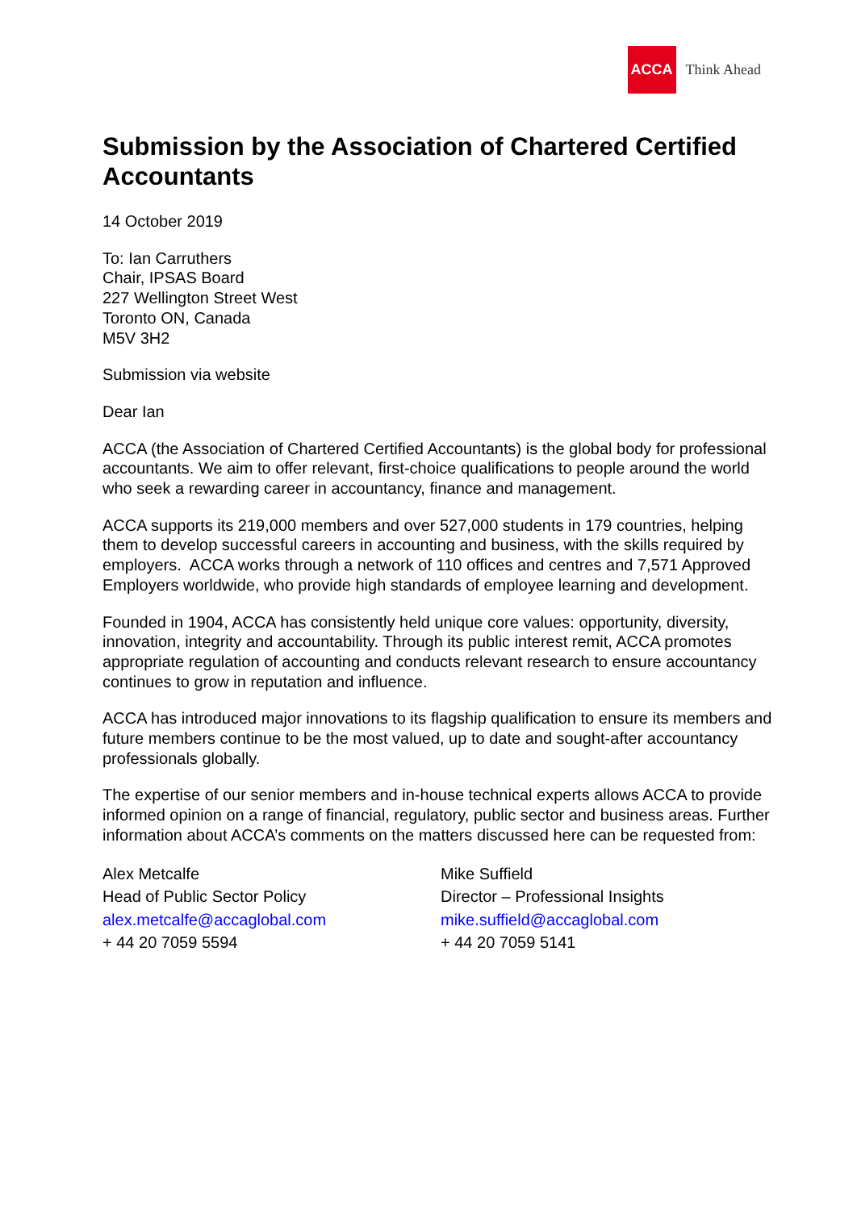ACCA
Think Ahead
Submission by the Association of Chartered Certified Accountants
14 October 2019
To: Ian Carruthers
Chair, IPSAS Board
227 Wellington Street West
Toronto ON, Canada
M5V 3H2
Submission via website
Dear Ian
ACCA (the Association of Chartered Certified Accountants) is the global body for professional accountants. We aim to offer relevant, first-choice qualifications to people around the world who seek a rewarding career in accountancy, finance and management.
ACCA supports its 219,000 members and over 527,000 students in 179 countries, helping them to develop successful careers in accounting and business, with the skills required by employers. ACCA works through a network of 110 offices and centres and 7,571 Approved Employers worldwide, who provide high standards of employee learning and development.
Founded in 1904, ACCA has consistently held unique core values: opportunity, diversity, innovation, integrity and accountability. Through its public interest remit, ACCA promotes appropriate regulation of accounting and conducts relevant research to ensure accountancy continues to grow in reputation and influence.
ACCA has introduced major innovations to its flagship qualification to ensure its members and future members continue to be the most valued, up to date and sought-after accountancy professionals globally.
The expertise of our senior members and in-house technical experts allows ACCA to provide informed opinion on a range of financial, regulatory, public sector and business areas. Further information about ACCA’s comments on the matters discussed here can be requested from:
Alex Metcalfe
Head of Public Sector Policy
alex.metcalfe@accaglobal.com
+ 44 20 7059 5594
Mike Suffield
Director – Professional Insights
mike.suffield@accaglobal.com
+ 44 20 7059 5141